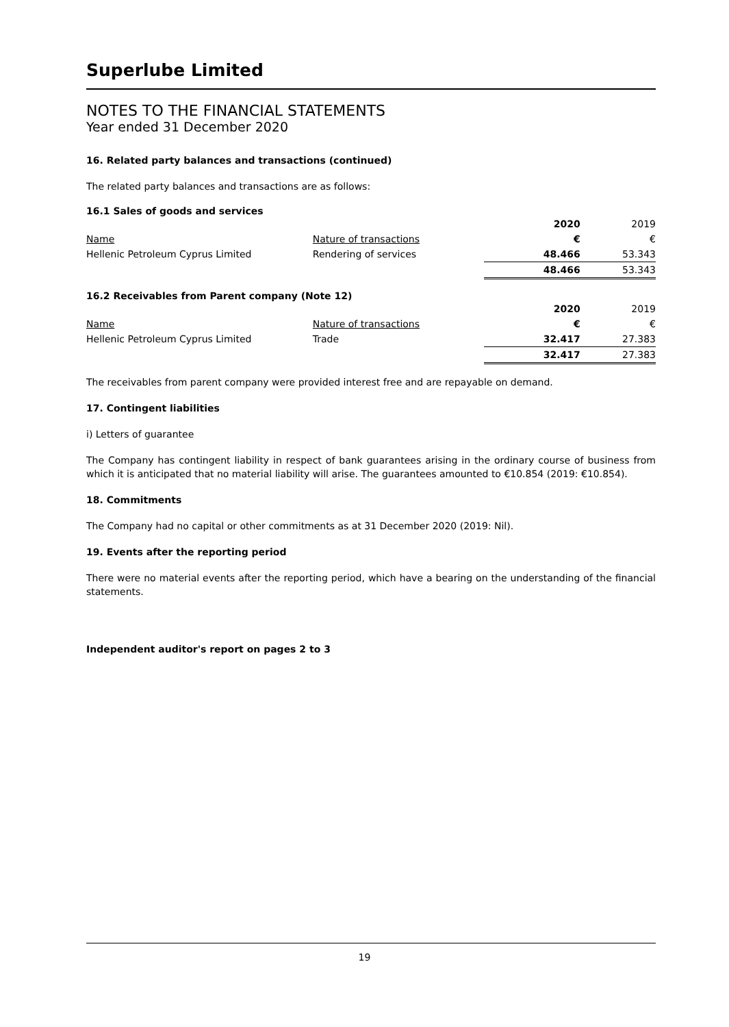Superlube Limited
NOTES TO THE FINANCIAL STATEMENTS
Year ended 31 December 2020
16. Related party balances and transactions (continued)
The related party balances and transactions are as follows:
16.1 Sales of goods and services
| | | 2020 | 2019 |
| Name | Nature of transactions | € | € |
| Hellenic Petroleum Cyprus Limited | Rendering of services | 48.466 | 53.343 |
| | | 48.466 | 53.343 |
16.2 Receivables from Parent company (Note 12)
| | | 2020 | 2019 |
| Name | Nature of transactions | € | € |
| Hellenic Petroleum Cyprus Limited | Trade | 32.417 | 27.383 |
| | | 32.417 | 27.383 |
The receivables from parent company were provided interest free and are repayable on demand.
17. Contingent liabilities
i) Letters of guarantee
The Company has contingent liability in respect of bank guarantees arising in the ordinary course of business from which it is anticipated that no material liability will arise. The guarantees amounted to €10.854 (2019: €10.854).
18. Commitments
The Company had no capital or other commitments as at 31 December 2020 (2019: Nil).
19. Events after the reporting period
There were no material events after the reporting period, which have a bearing on the understanding of the financial statements.
Independent auditor's report on pages 2 to 3
19